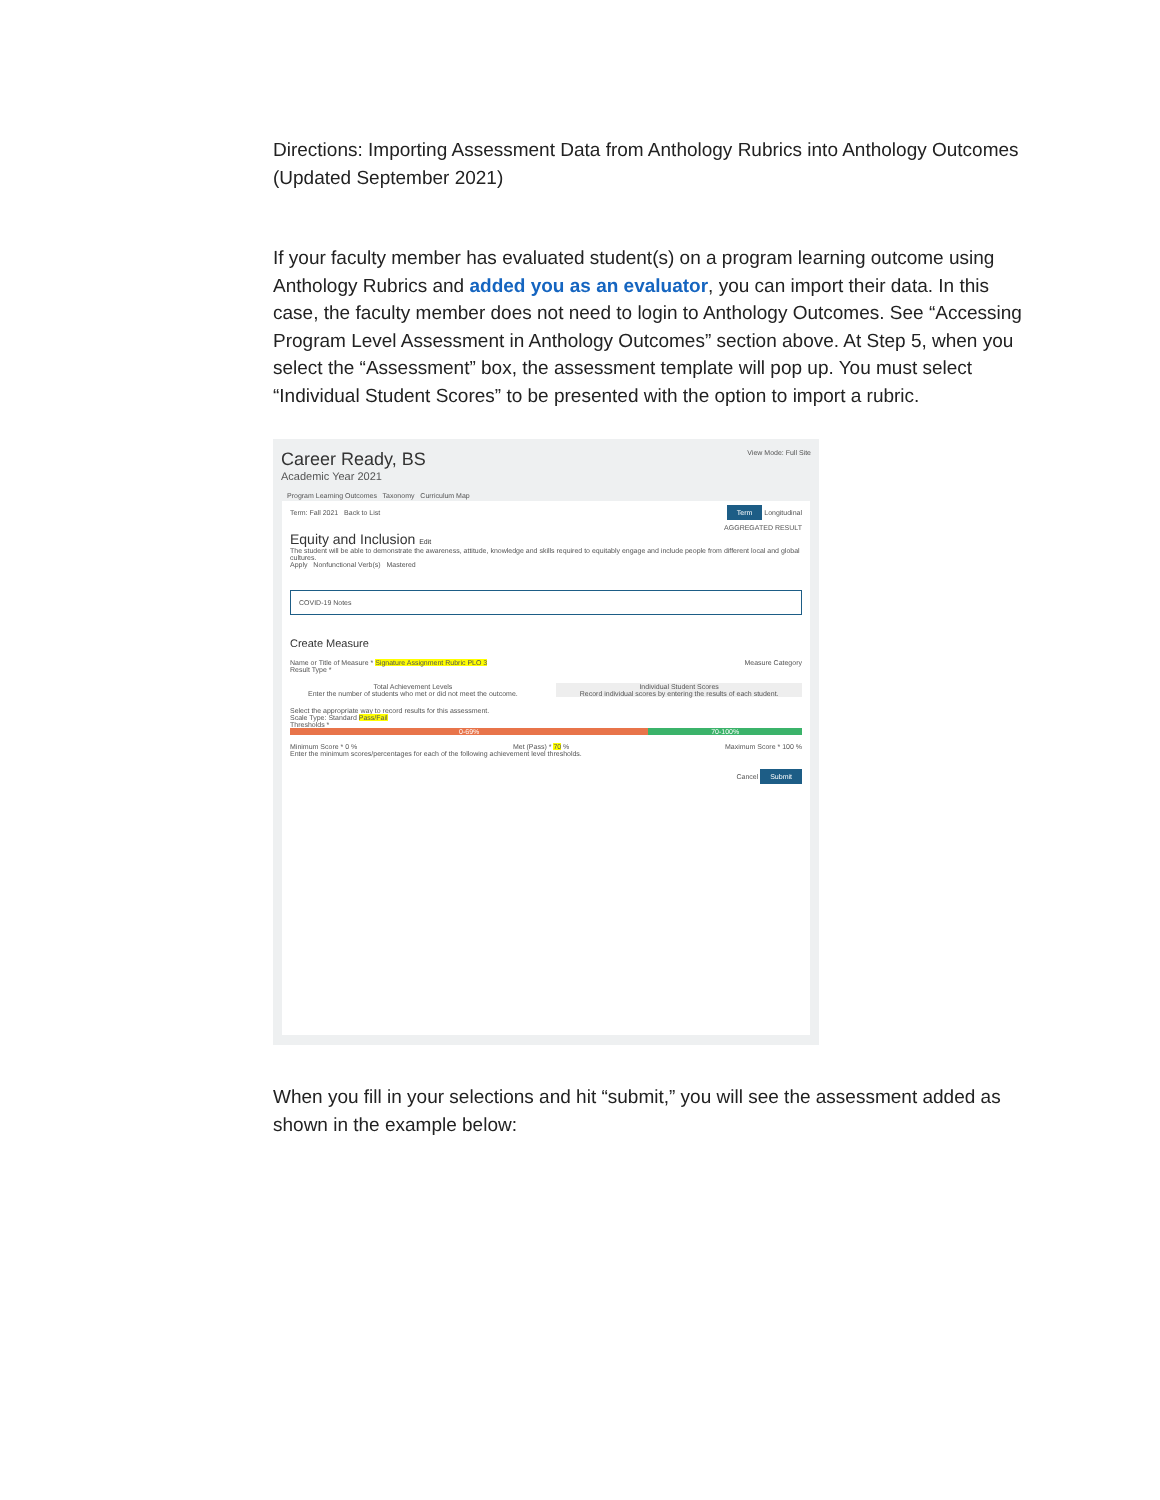Directions: Importing Assessment Data from Anthology Rubrics into Anthology Outcomes (Updated September 2021)
If your faculty member has evaluated student(s) on a program learning outcome using Anthology Rubrics and added you as an evaluator, you can import their data. In this case, the faculty member does not need to login to Anthology Outcomes. See “Accessing Program Level Assessment in Anthology Outcomes” section above. At Step 5, when you select the “Assessment” box, the assessment template will pop up. You must select “Individual Student Scores” to be presented with the option to import a rubric.
Career Ready, BS
Academic Year 2021
View Mode: Full Site
Program Learning Outcomes Taxonomy Curriculum Map
Term: Fall 2021 Back to List Term Longitudinal
AGGREGATED RESULT
Equity and Inclusion Edit
The student will be able to demonstrate the awareness, attitude, knowledge and skills required to equitably engage and include people from different local and global cultures.
Apply Nonfunctional Verb(s) Mastered
COVID-19 Notes
Create Measure
Name or Title of Measure * Signature Assignment Rubric PLO 3 Measure Category
Result Type *
Total Achievement Levels
Enter the number of students who met or did not meet the outcome.
Individual Student Scores
Record individual scores by entering the results of each student.
Select the appropriate way to record results for this assessment.
Scale Type: Standard Pass/Fail
Thresholds *
0-69% 70-100%
Minimum Score * 0 % Met (Pass) * 70 % Maximum Score * 100 %
Enter the minimum scores/percentages for each of the following achievement level thresholds.
Cancel Submit
When you fill in your selections and hit “submit,” you will see the assessment added as shown in the example below: